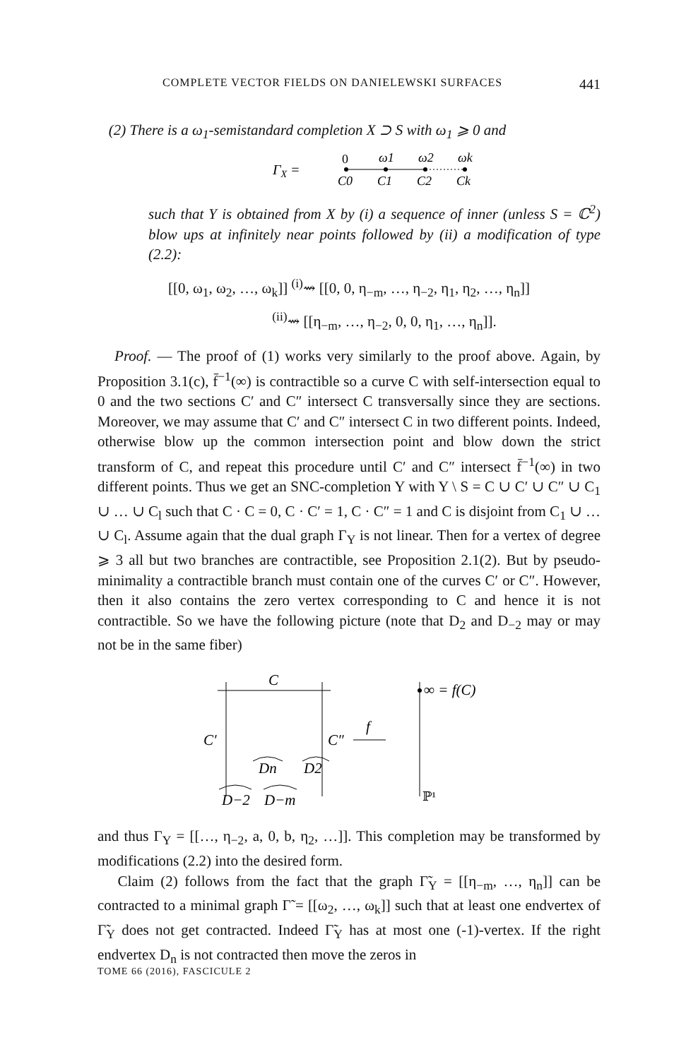COMPLETE VECTOR FIELDS ON DANIELEWSKI SURFACES 441
(2) There is a ω<sub>1</sub>-semistandard completion X ⊃ S with ω<sub>1</sub> ⩾ 0 and
ΓX =
0
ω1
ω2
ωk
C0
C1
C2
Ck
such that Y is obtained from X by (i) a sequence of inner (unless S = ℂ<sup>2</sup>) blow ups at infinitely near points followed by (ii) a modification of type (2.2):
[[0, ω<sub>1</sub>, ω<sub>2</sub>, …, ω<sub>k</sub>]] <sup>(i)</sup>⇝ [[0, 0, η<sub>−m</sub>, …, η<sub>−2</sub>, η<sub>1</sub>, η<sub>2</sub>, …, η<sub>n</sub>]]
<sup>(ii)</sup>⇝ [[η<sub>−m</sub>, …, η<sub>−2</sub>, 0, 0, η<sub>1</sub>, …, η<sub>n</sub>]].
Proof. — The proof of (1) works very similarly to the proof above. Again, by Proposition 3.1(c), f̄<sup>−1</sup>(∞) is contractible so a curve C with self-intersection equal to 0 and the two sections C′ and C″ intersect C transversally since they are sections. Moreover, we may assume that C′ and C″ intersect C in two different points. Indeed, otherwise blow up the common intersection point and blow down the strict transform of C, and repeat this procedure until C′ and C″ intersect f̄<sup>−1</sup>(∞) in two different points. Thus we get an SNC-completion Y with Y \ S = C ∪ C′ ∪ C″ ∪ C<sub>1</sub> ∪ … ∪ C<sub>l</sub> such that C · C = 0, C · C′ = 1, C · C″ = 1 and C is disjoint from C<sub>1</sub> ∪ … ∪ C<sub>l</sub>. Assume again that the dual graph Γ<sub>Y</sub> is not linear. Then for a vertex of degree ⩾ 3 all but two branches are contractible, see Proposition 2.1(2). But by pseudo-minimality a contractible branch must contain one of the curves C′ or C″. However, then it also contains the zero vertex corresponding to C and hence it is not contractible. So we have the following picture (note that D<sub>2</sub> and D<sub>−2</sub> may or may not be in the same fiber)
C
C′
C″
f
Dn
D2
D−2
D−m
∞ = f(C)
ℙ¹
and thus Γ<sub>Y</sub> = [[…, η<sub>−2</sub>, a, 0, b, η<sub>2</sub>, …]]. This completion may be transformed by modifications (2.2) into the desired form.
Claim (2) follows from the fact that the graph Γ̃<sub>Y</sub> = [[η<sub>−m</sub>, …, η<sub>n</sub>]] can be contracted to a minimal graph Γ̃ = [[ω<sub>2</sub>, …, ω<sub>k</sub>]] such that at least one endvertex of Γ̃<sub>Y</sub> does not get contracted. Indeed Γ̃<sub>Y</sub> has at most one (-1)-vertex. If the right endvertex D<sub>n</sub> is not contracted then move the zeros in
TOME 66 (2016), FASCICULE 2